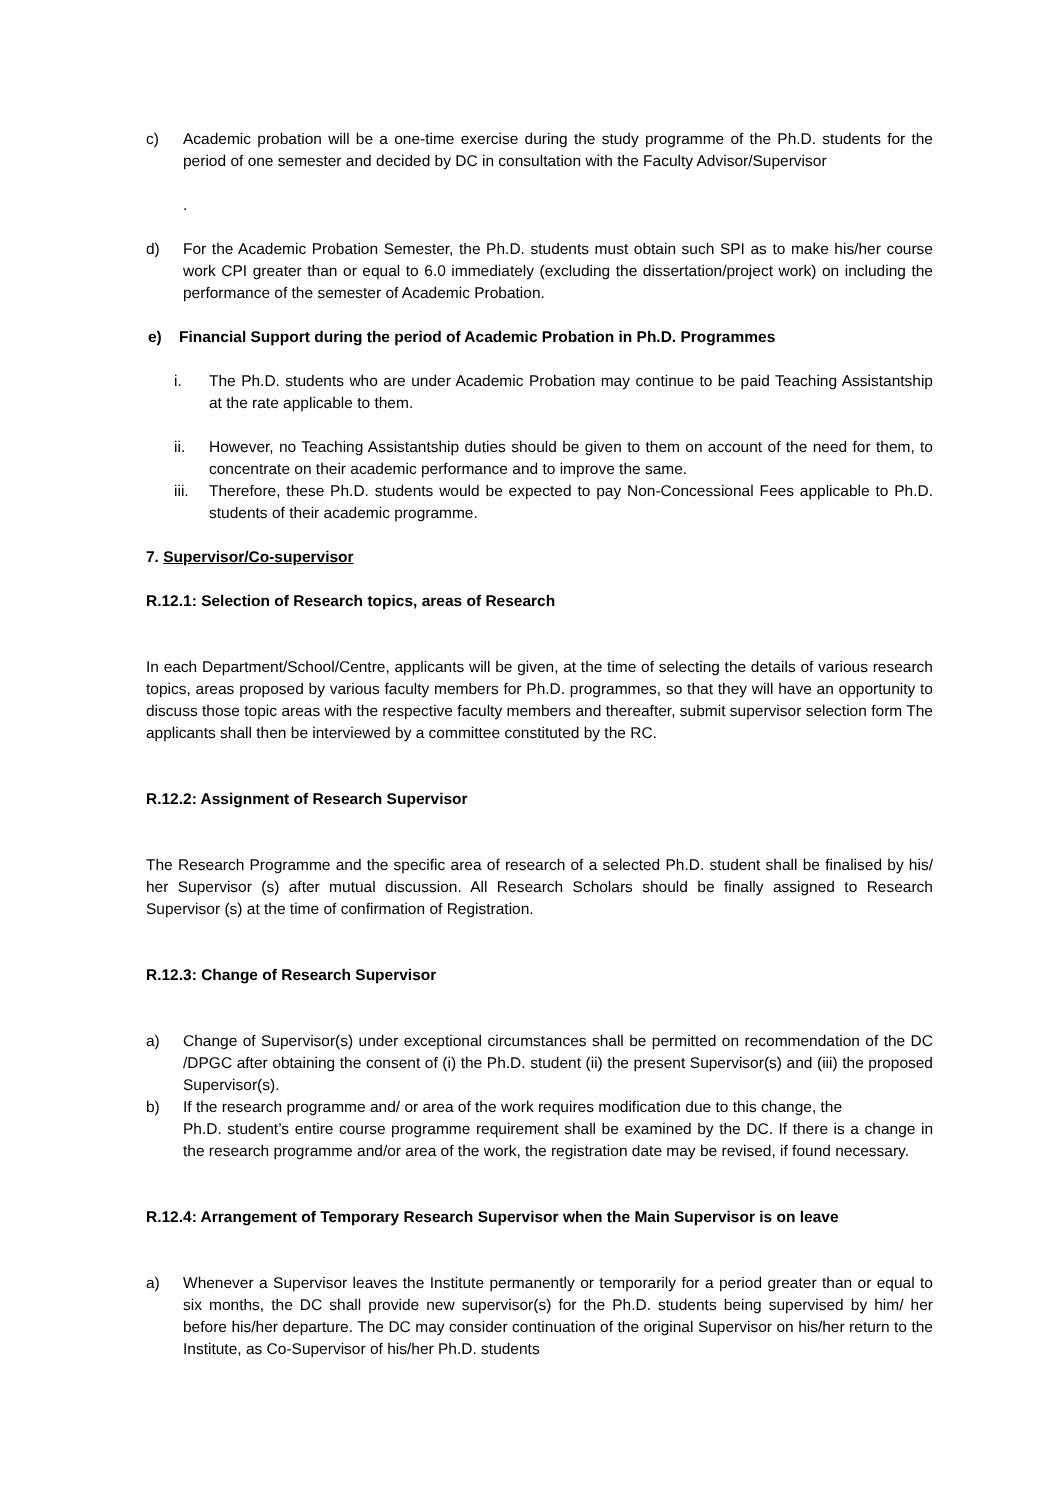c) Academic probation will be a one-time exercise during the study programme of the Ph.D. students for the period of one semester and decided by DC in consultation with the Faculty Advisor/Supervisor
.
d) For the Academic Probation Semester, the Ph.D. students must obtain such SPI as to make his/her course work CPI greater than or equal to 6.0 immediately (excluding the dissertation/project work) on including the performance of the semester of Academic Probation.
e) Financial Support during the period of Academic Probation in Ph.D. Programmes
i. The Ph.D. students who are under Academic Probation may continue to be paid Teaching Assistantship at the rate applicable to them.
ii. However, no Teaching Assistantship duties should be given to them on account of the need for them, to concentrate on their academic performance and to improve the same.
iii.
Therefore, these Ph.D. students would be expected to pay Non-Concessional Fees applicable to Ph.D. students of their academic programme.
7. Supervisor/Co-supervisor
R.12.1: Selection of Research topics, areas of Research
In each Department/School/Centre, applicants will be given, at the time of selecting the details of various research topics, areas proposed by various faculty members for Ph.D. programmes, so that they will have an opportunity to discuss those topic areas with the respective faculty members and thereafter, submit supervisor selection form The applicants shall then be interviewed by a committee constituted by the RC.
R.12.2: Assignment of Research Supervisor
The Research Programme and the specific area of research of a selected Ph.D. student shall be finalised by his/ her Supervisor (s) after mutual discussion. All Research Scholars should be finally assigned to Research Supervisor (s) at the time of confirmation of Registration.
R.12.3: Change of Research Supervisor
a) Change of Supervisor(s) under exceptional circumstances shall be permitted on recommendation of the DC /DPGC after obtaining the consent of (i) the Ph.D. student (ii) the present Supervisor(s) and (iii) the proposed Supervisor(s).
b) If the research programme and/ or area of the work requires modification due to this change, the
Ph.D. student’s entire course programme requirement shall be examined by the DC. If there is a change in the research programme and/or area of the work, the registration date may be revised, if found necessary.
R.12.4: Arrangement of Temporary Research Supervisor when the Main Supervisor is on leave
a) Whenever a Supervisor leaves the Institute permanently or temporarily for a period greater than or equal to six months, the DC shall provide new supervisor(s) for the Ph.D. students being supervised by him/ her before his/her departure. The DC may consider continuation of the original Supervisor on his/her return to the Institute, as Co-Supervisor of his/her Ph.D. students